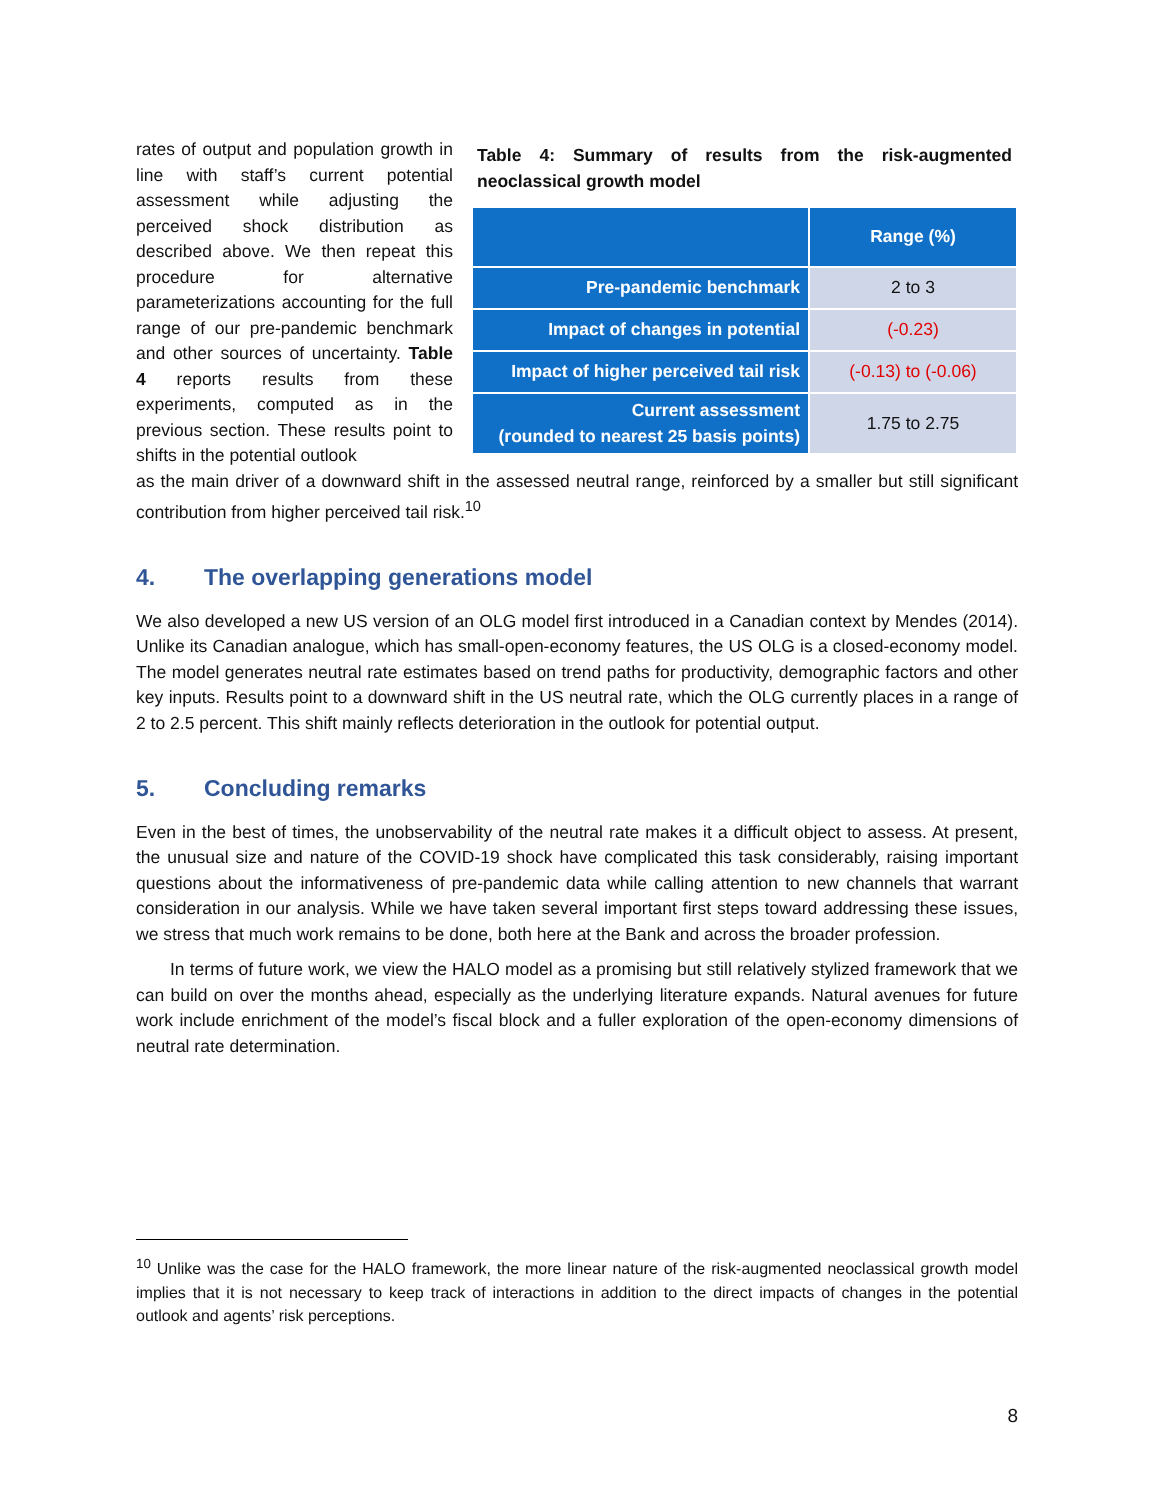rates of output and population growth in line with staff’s current potential assessment while adjusting the perceived shock distribution as described above. We then repeat this procedure for alternative parameterizations accounting for the full range of our pre-pandemic benchmark and other sources of uncertainty. Table 4 reports results from these experiments, computed as in the previous section. These results point to shifts in the potential outlook
Table 4: Summary of results from the risk-augmented neoclassical growth model
| | Range (%) |
| --- | --- |
| Pre-pandemic benchmark | 2 to 3 |
| Impact of changes in potential | (-0.23) |
| Impact of higher perceived tail risk | (-0.13) to (-0.06) |
| Current assessment (rounded to nearest 25 basis points) | 1.75 to 2.75 |
as the main driver of a downward shift in the assessed neutral range, reinforced by a smaller but still significant contribution from higher perceived tail risk.<sup>10</sup>
4. The overlapping generations model
We also developed a new US version of an OLG model first introduced in a Canadian context by Mendes (2014). Unlike its Canadian analogue, which has small-open-economy features, the US OLG is a closed-economy model. The model generates neutral rate estimates based on trend paths for productivity, demographic factors and other key inputs. Results point to a downward shift in the US neutral rate, which the OLG currently places in a range of 2 to 2.5 percent. This shift mainly reflects deterioration in the outlook for potential output.
5. Concluding remarks
Even in the best of times, the unobservability of the neutral rate makes it a difficult object to assess. At present, the unusual size and nature of the COVID-19 shock have complicated this task considerably, raising important questions about the informativeness of pre-pandemic data while calling attention to new channels that warrant consideration in our analysis. While we have taken several important first steps toward addressing these issues, we stress that much work remains to be done, both here at the Bank and across the broader profession.
In terms of future work, we view the HALO model as a promising but still relatively stylized framework that we can build on over the months ahead, especially as the underlying literature expands. Natural avenues for future work include enrichment of the model’s fiscal block and a fuller exploration of the open-economy dimensions of neutral rate determination.
<sup>10</sup> Unlike was the case for the HALO framework, the more linear nature of the risk-augmented neoclassical growth model implies that it is not necessary to keep track of interactions in addition to the direct impacts of changes in the potential outlook and agents’ risk perceptions.
8